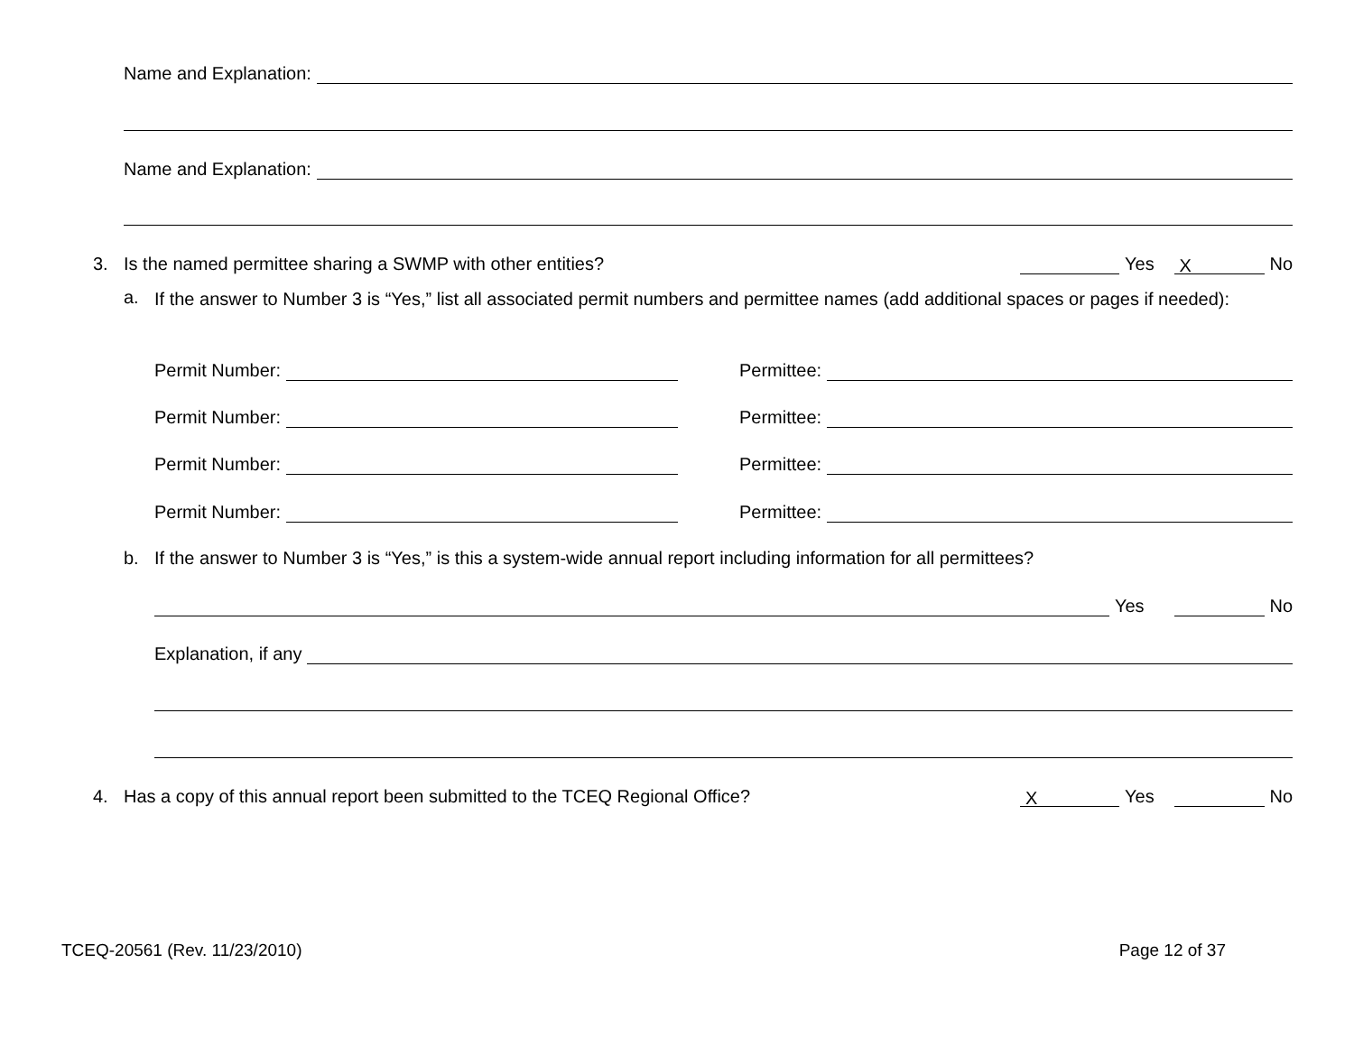Name and Explanation:
Name and Explanation:
3. Is the named permittee sharing a SWMP with other entities? Yes X No
a. If the answer to Number 3 is “Yes,” list all associated permit numbers and permittee names (add additional spaces or pages if needed):
Permit Number: Permittee:
Permit Number: Permittee:
Permit Number: Permittee:
Permit Number: Permittee:
b. If the answer to Number 3 is “Yes,” is this a system-wide annual report including information for all permittees?
Yes No
Explanation, if any
4. Has a copy of this annual report been submitted to the TCEQ Regional Office? X Yes No
TCEQ-20561 (Rev. 11/23/2010) Page 12 of 37